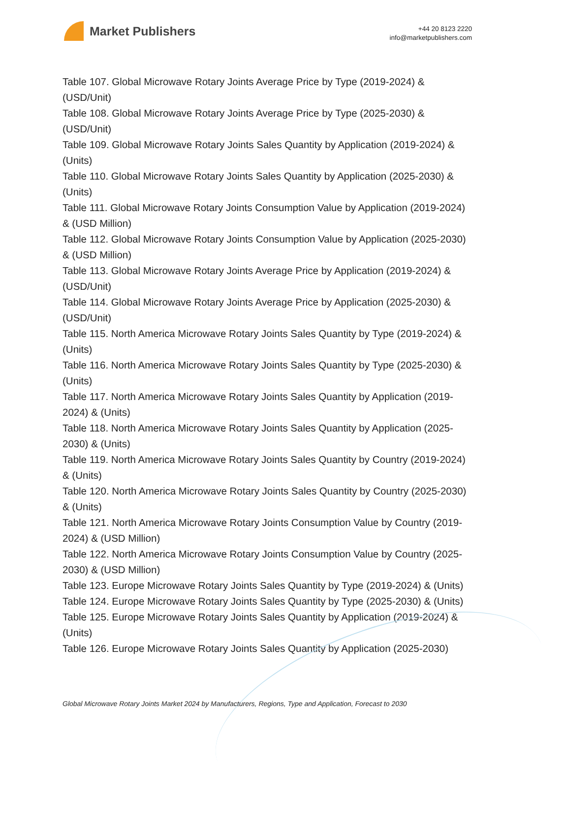Market Publishers
+44 20 8123 2220
info@marketpublishers.com
Table 107. Global Microwave Rotary Joints Average Price by Type (2019-2024) & (USD/Unit)
Table 108. Global Microwave Rotary Joints Average Price by Type (2025-2030) & (USD/Unit)
Table 109. Global Microwave Rotary Joints Sales Quantity by Application (2019-2024) & (Units)
Table 110. Global Microwave Rotary Joints Sales Quantity by Application (2025-2030) & (Units)
Table 111. Global Microwave Rotary Joints Consumption Value by Application (2019-2024) & (USD Million)
Table 112. Global Microwave Rotary Joints Consumption Value by Application (2025-2030) & (USD Million)
Table 113. Global Microwave Rotary Joints Average Price by Application (2019-2024) & (USD/Unit)
Table 114. Global Microwave Rotary Joints Average Price by Application (2025-2030) & (USD/Unit)
Table 115. North America Microwave Rotary Joints Sales Quantity by Type (2019-2024) & (Units)
Table 116. North America Microwave Rotary Joints Sales Quantity by Type (2025-2030) & (Units)
Table 117. North America Microwave Rotary Joints Sales Quantity by Application (2019-2024) & (Units)
Table 118. North America Microwave Rotary Joints Sales Quantity by Application (2025-2030) & (Units)
Table 119. North America Microwave Rotary Joints Sales Quantity by Country (2019-2024) & (Units)
Table 120. North America Microwave Rotary Joints Sales Quantity by Country (2025-2030) & (Units)
Table 121. North America Microwave Rotary Joints Consumption Value by Country (2019-2024) & (USD Million)
Table 122. North America Microwave Rotary Joints Consumption Value by Country (2025-2030) & (USD Million)
Table 123. Europe Microwave Rotary Joints Sales Quantity by Type (2019-2024) & (Units)
Table 124. Europe Microwave Rotary Joints Sales Quantity by Type (2025-2030) & (Units)
Table 125. Europe Microwave Rotary Joints Sales Quantity by Application (2019-2024) & (Units)
Table 126. Europe Microwave Rotary Joints Sales Quantity by Application (2025-2030)
Global Microwave Rotary Joints Market 2024 by Manufacturers, Regions, Type and Application, Forecast to 2030